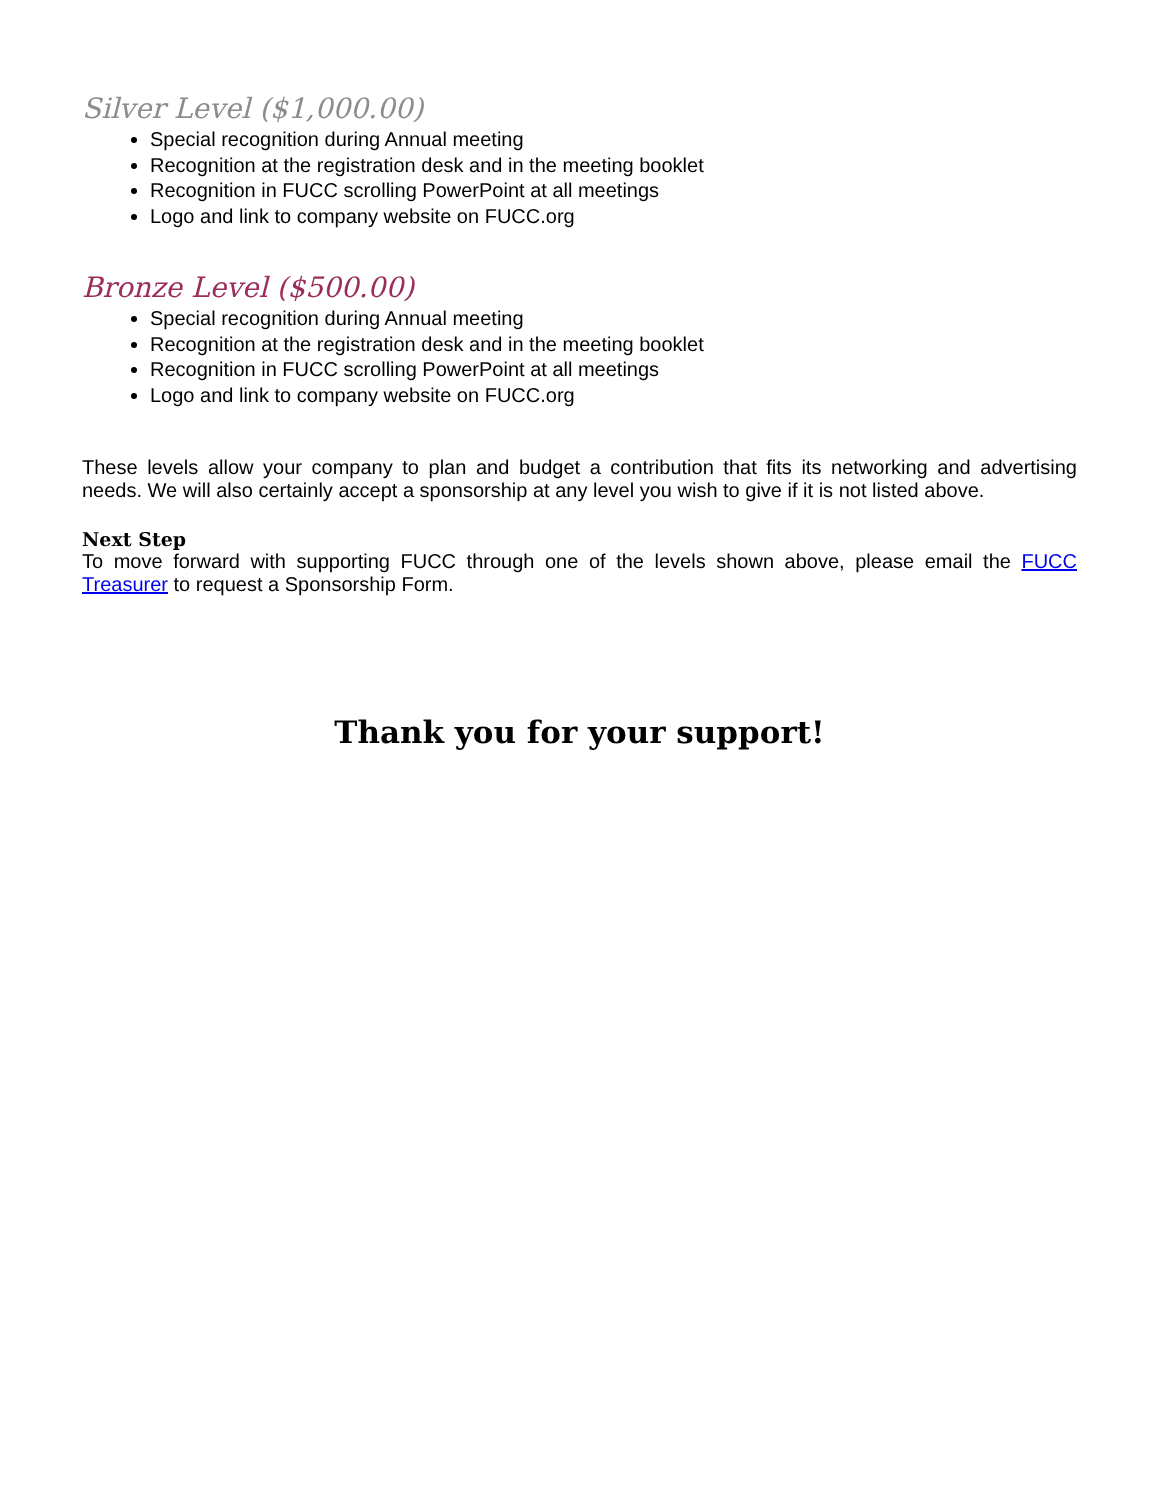Silver Level ($1,000.00)
Special recognition during Annual meeting
Recognition at the registration desk and in the meeting booklet
Recognition in FUCC scrolling PowerPoint at all meetings
Logo and link to company website on FUCC.org
Bronze Level ($500.00)
Special recognition during Annual meeting
Recognition at the registration desk and in the meeting booklet
Recognition in FUCC scrolling PowerPoint at all meetings
Logo and link to company website on FUCC.org
These levels allow your company to plan and budget a contribution that fits its networking and advertising needs. We will also certainly accept a sponsorship at any level you wish to give if it is not listed above.
Next Step
To move forward with supporting FUCC through one of the levels shown above, please email the FUCC Treasurer to request a Sponsorship Form.
Thank you for your support!